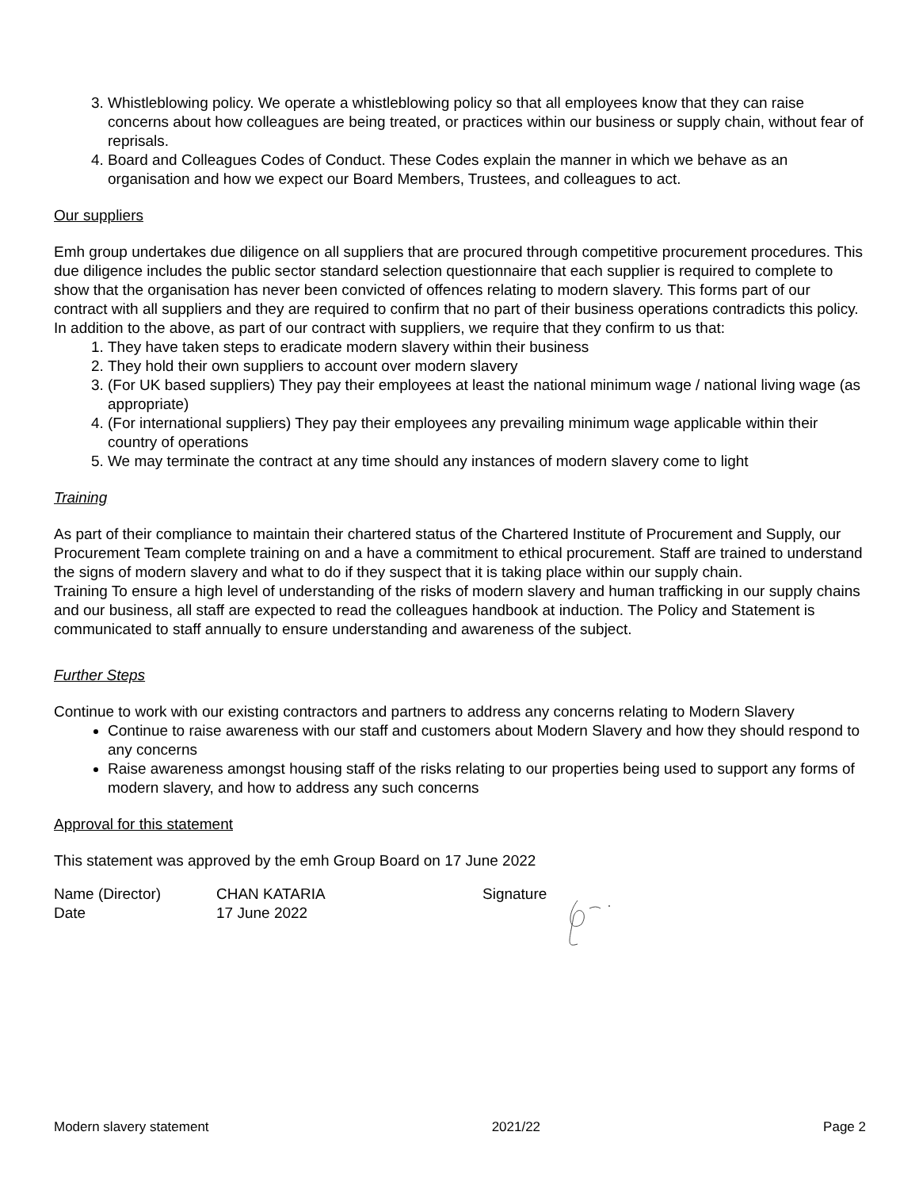3. Whistleblowing policy. We operate a whistleblowing policy so that all employees know that they can raise concerns about how colleagues are being treated, or practices within our business or supply chain, without fear of reprisals.
4. Board and Colleagues Codes of Conduct. These Codes explain the manner in which we behave as an organisation and how we expect our Board Members, Trustees, and colleagues to act.
Our suppliers
Emh group undertakes due diligence on all suppliers that are procured through competitive procurement procedures. This due diligence includes the public sector standard selection questionnaire that each supplier is required to complete to show that the organisation has never been convicted of offences relating to modern slavery. This forms part of our contract with all suppliers and they are required to confirm that no part of their business operations contradicts this policy.
In addition to the above, as part of our contract with suppliers, we require that they confirm to us that:
1. They have taken steps to eradicate modern slavery within their business
2. They hold their own suppliers to account over modern slavery
3. (For UK based suppliers) They pay their employees at least the national minimum wage / national living wage (as appropriate)
4. (For international suppliers) They pay their employees any prevailing minimum wage applicable within their country of operations
5. We may terminate the contract at any time should any instances of modern slavery come to light
Training
As part of their compliance to maintain their chartered status of the Chartered Institute of Procurement and Supply, our Procurement Team complete training on and a have a commitment to ethical procurement. Staff are trained to understand the signs of modern slavery and what to do if they suspect that it is taking place within our supply chain.
Training To ensure a high level of understanding of the risks of modern slavery and human trafficking in our supply chains and our business, all staff are expected to read the colleagues handbook at induction. The Policy and Statement is communicated to staff annually to ensure understanding and awareness of the subject.
Further Steps
Continue to work with our existing contractors and partners to address any concerns relating to Modern Slavery
Continue to raise awareness with our staff and customers about Modern Slavery and how they should respond to any concerns
Raise awareness amongst housing staff of the risks relating to our properties being used to support any forms of modern slavery, and how to address any such concerns
Approval for this statement
This statement was approved by the emh Group Board on 17 June 2022
Name (Director)
Date
CHAN KATARIA
17 June 2022
Signature
Modern slavery statement 2021/22 Page 2